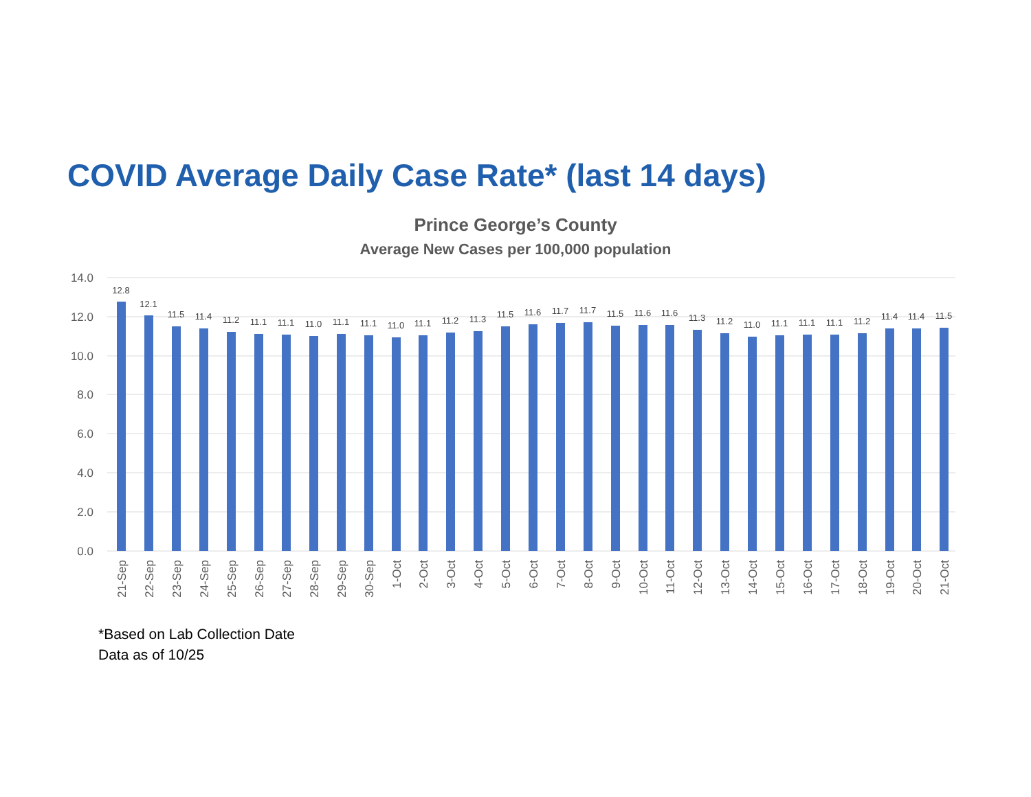COVID Average Daily Case Rate* (last 14 days)
Prince George’s County
Average New Cases per 100,000 population
14.0
12.0
10.0
8.0
6.0
4.0
2.0
0.0
12.8
12.1
11.5
11.4
11.2
11.1
11.1
11.0
11.1
11.1
11.0
11.1
11.2
11.3
11.5
11.6
11.7
11.7
11.5
11.6
11.6
11.3
11.2
11.0
11.1
11.1
11.1
11.2
11.4
11.4
11.5
21-Sep
22-Sep
23-Sep
24-Sep
25-Sep
26-Sep
27-Sep
28-Sep
29-Sep
30-Sep
1-Oct
2-Oct
3-Oct
4-Oct
5-Oct
6-Oct
7-Oct
8-Oct
9-Oct
10-Oct
11-Oct
12-Oct
13-Oct
14-Oct
15-Oct
16-Oct
17-Oct
18-Oct
19-Oct
20-Oct
21-Oct
*Based on Lab Collection Date
Data as of 10/25